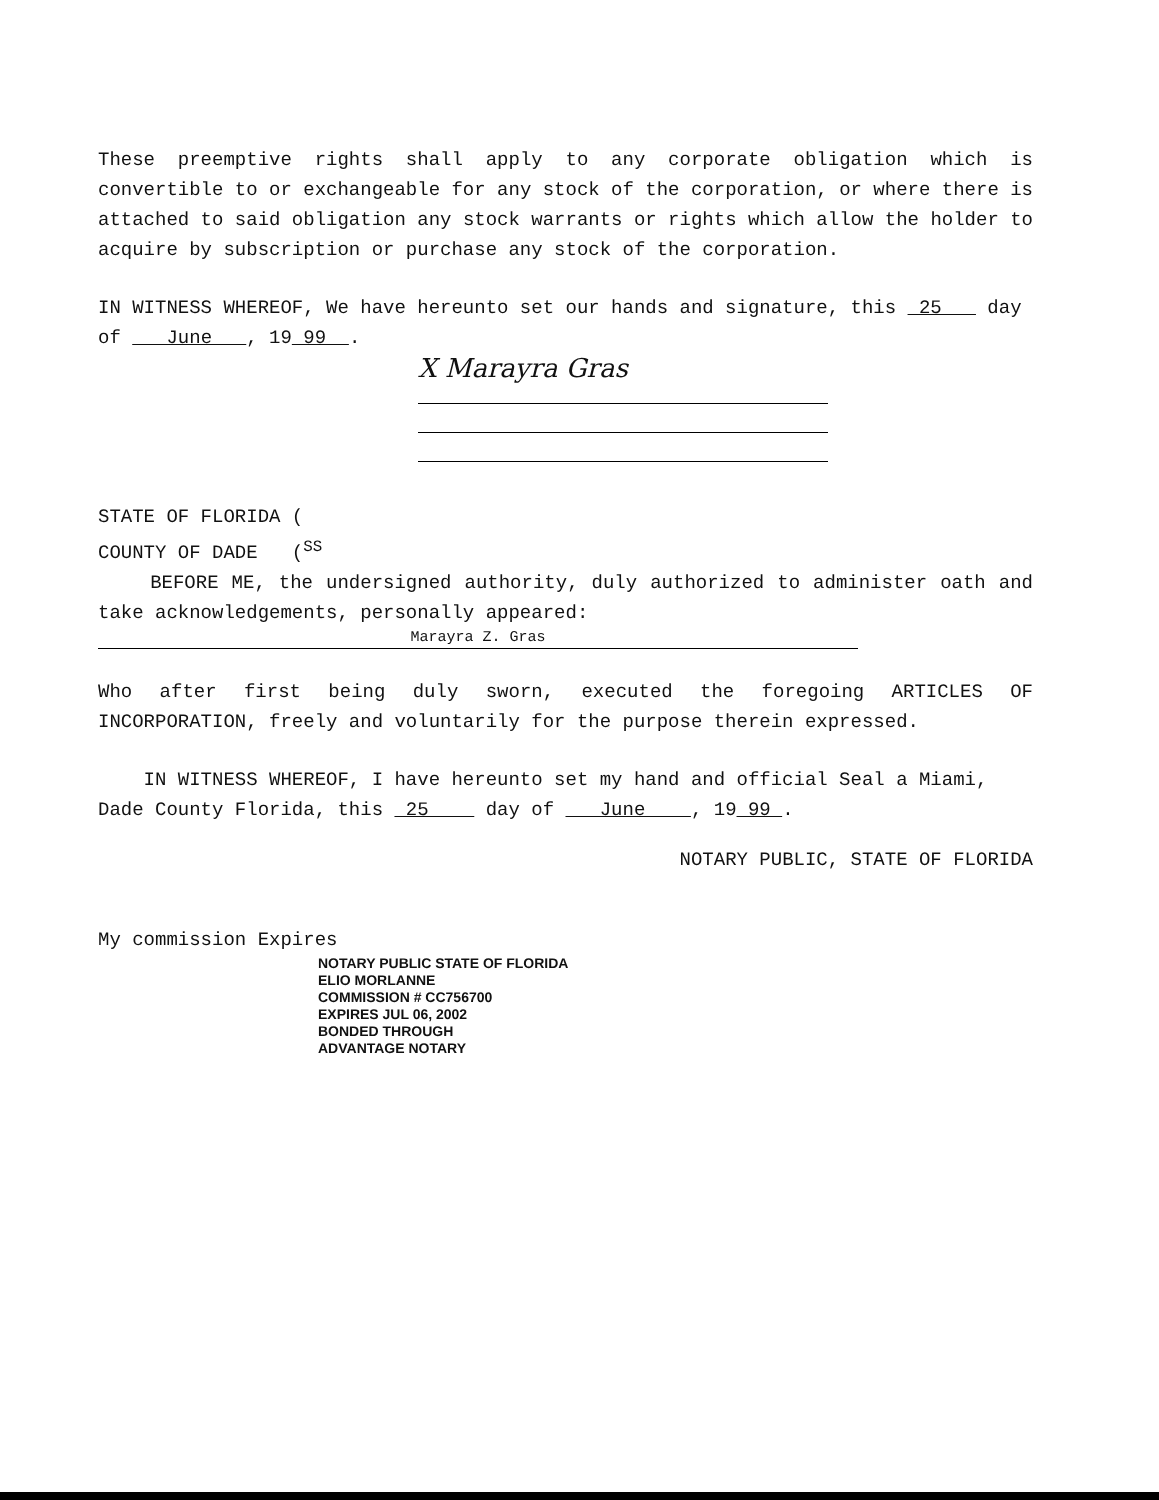These preemptive rights shall apply to any corporate obligation which is convertible to or exchangeable for any stock of the corporation, or where there is attached to said obligation any stock warrants or rights which allow the holder to acquire by subscription or purchase any stock of the corporation.
IN WITNESS WHEREOF, We have hereunto set our hands and signature, this 25 day of June , 19 99 .
X Marayra Gras
STATE OF FLORIDA (
COUNTY OF DADE (<sup>SS</sup>
BEFORE ME, the undersigned authority, duly authorized to administer oath and take acknowledgements, personally appeared:
Marayra Z. Gras
Who after first being duly sworn, executed the foregoing ARTICLES OF INCORPORATION, freely and voluntarily for the purpose therein expressed.
IN WITNESS WHEREOF, I have hereunto set my hand and official Seal a Miami, Dade County Florida, this 25 day of June , 19 99 .
NOTARY PUBLIC, STATE OF FLORIDA
My commission Expires
NOTARY PUBLIC STATE OF FLORIDA
ELIO MORLANNE
COMMISSION # CC756700
EXPIRES JUL 06, 2002
BONDED THROUGH
ADVANTAGE NOTARY